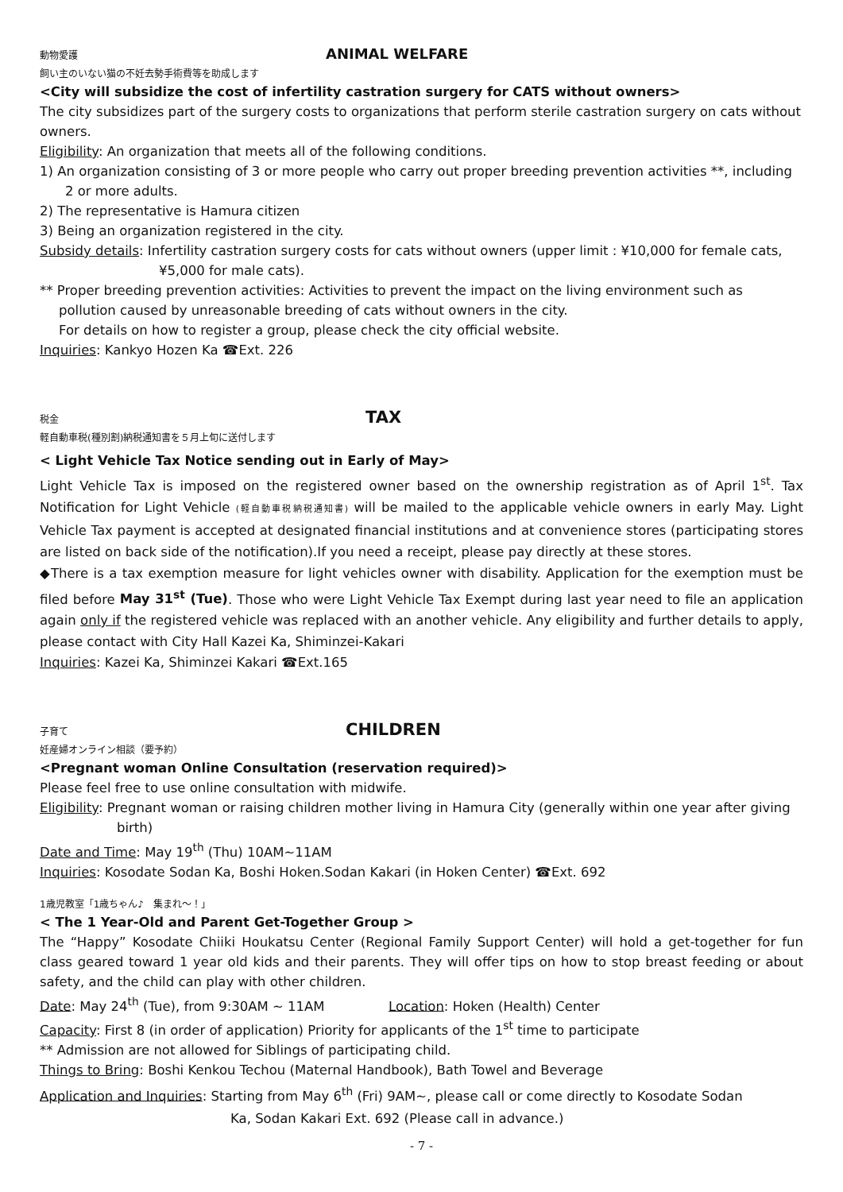動物愛護 ANIMAL WELFARE
飼い主のいない猫の不妊去勢手術費等を助成します
<City will subsidize the cost of infertility castration surgery for CATS without owners>
The city subsidizes part of the surgery costs to organizations that perform sterile castration surgery on cats without owners.
Eligibility: An organization that meets all of the following conditions.
1) An organization consisting of 3 or more people who carry out proper breeding prevention activities **, including 2 or more adults.
2) The representative is Hamura citizen
3) Being an organization registered in the city.
Subsidy details: Infertility castration surgery costs for cats without owners (upper limit : ¥10,000 for female cats, ¥5,000 for male cats).
** Proper breeding prevention activities: Activities to prevent the impact on the living environment such as pollution caused by unreasonable breeding of cats without owners in the city.
For details on how to register a group, please check the city official website.
Inquiries: Kankyo Hozen Ka ☎Ext. 226
税金 TAX
軽自動車税(種別割)納税通知書を５月上旬に送付します
< Light Vehicle Tax Notice sending out in Early of May>
Light Vehicle Tax is imposed on the registered owner based on the ownership registration as of April 1<sup>st</sup>. Tax Notification for Light Vehicle (軽自動車税納税通知書) will be mailed to the applicable vehicle owners in early May. Light Vehicle Tax payment is accepted at designated financial institutions and at convenience stores (participating stores are listed on back side of the notification).If you need a receipt, please pay directly at these stores.
◆There is a tax exemption measure for light vehicles owner with disability. Application for the exemption must be filed before May 31<sup>st</sup> (Tue). Those who were Light Vehicle Tax Exempt during last year need to file an application again only if the registered vehicle was replaced with an another vehicle. Any eligibility and further details to apply, please contact with City Hall Kazei Ka, Shiminzei-Kakari
Inquiries: Kazei Ka, Shiminzei Kakari ☎Ext.165
子育て CHILDREN
妊産婦オンライン相談（要予約）
<Pregnant woman Online Consultation (reservation required)>
Please feel free to use online consultation with midwife.
Eligibility: Pregnant woman or raising children mother living in Hamura City (generally within one year after giving birth)
Date and Time: May 19<sup>th</sup> (Thu) 10AM~11AM
Inquiries: Kosodate Sodan Ka, Boshi Hoken.Sodan Kakari (in Hoken Center) ☎Ext. 692
1歳児教室「1歳ちゃん♪　集まれ〜！」
< The 1 Year-Old and Parent Get-Together Group >
The “Happy” Kosodate Chiiki Houkatsu Center (Regional Family Support Center) will hold a get-together for fun class geared toward 1 year old kids and their parents. They will offer tips on how to stop breast feeding or about safety, and the child can play with other children.
Date: May 24<sup>th</sup> (Tue), from 9:30AM ~ 11AM Location: Hoken (Health) Center
Capacity: First 8 (in order of application) Priority for applicants of the 1<sup>st</sup> time to participate
** Admission are not allowed for Siblings of participating child.
Things to Bring: Boshi Kenkou Techou (Maternal Handbook), Bath Towel and Beverage
Application and Inquiries: Starting from May 6<sup>th</sup> (Fri) 9AM~, please call or come directly to Kosodate Sodan
Ka, Sodan Kakari Ext. 692 (Please call in advance.)
- 7 -